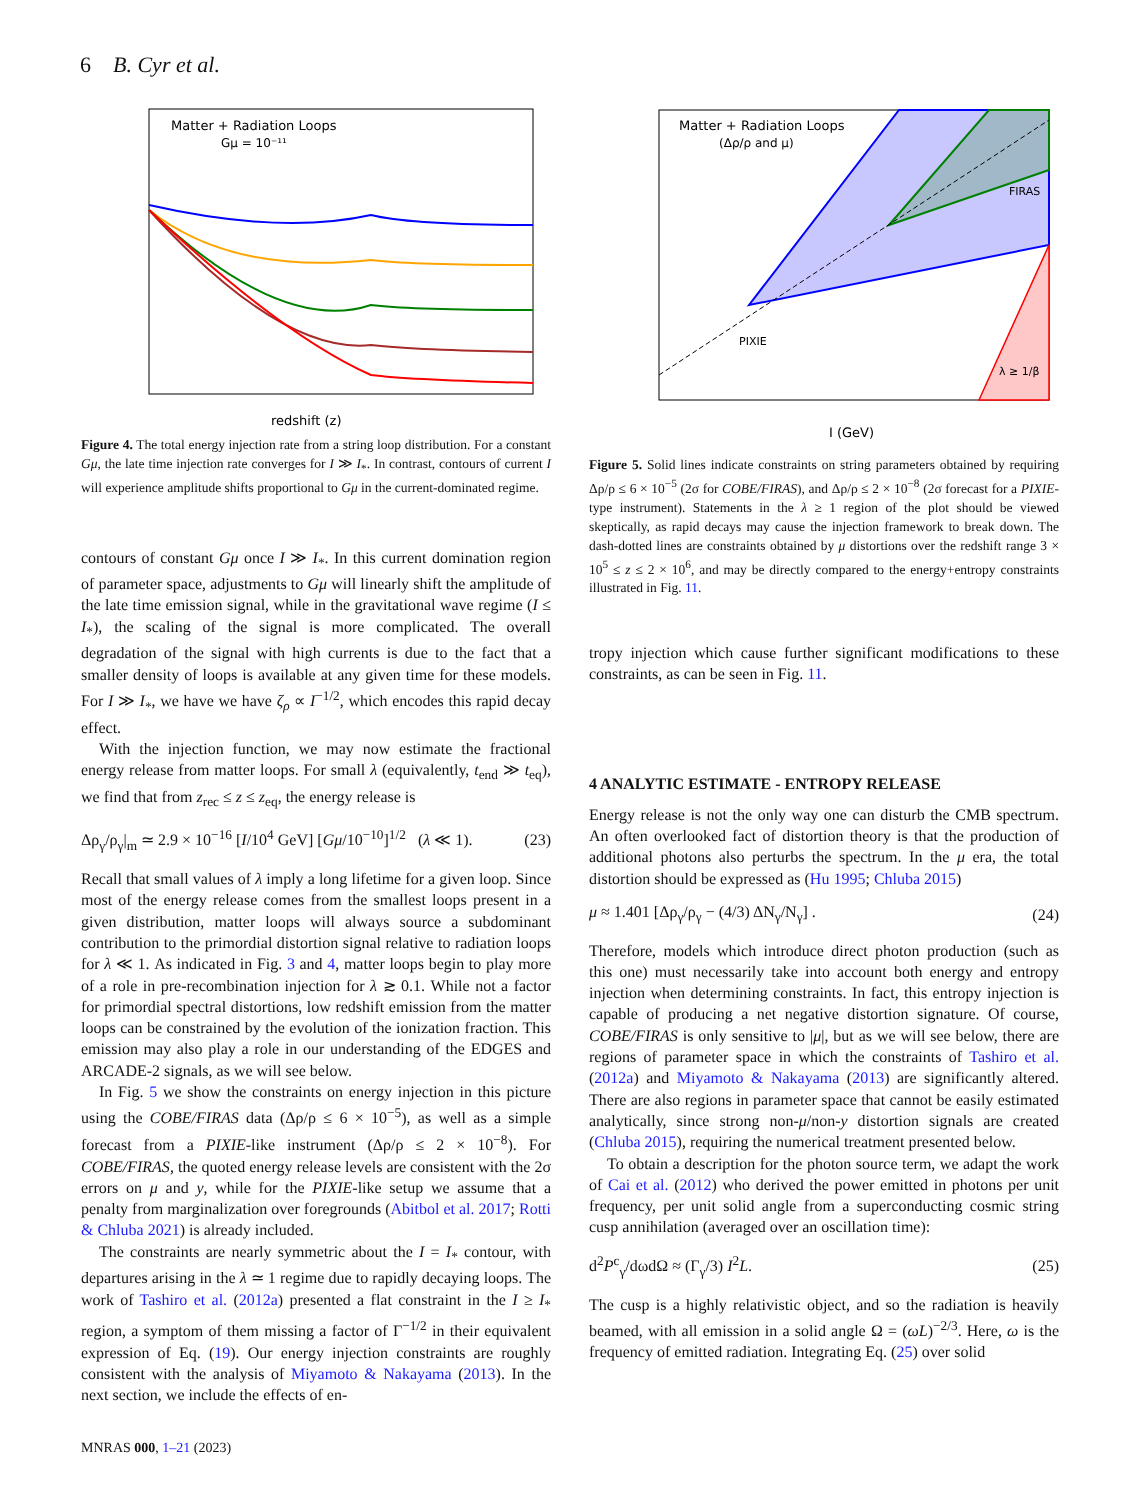6 B. Cyr et al.
Matter + Radiation Loops
Gμ = 10⁻¹¹
redshift (z)
Figure 4. The total energy injection rate from a string loop distribution. For a constant Gμ, the late time injection rate converges for I ≫ I<sub>*</sub>. In contrast, contours of current I will experience amplitude shifts proportional to Gμ in the current-dominated regime.
contours of constant Gμ once I ≫ I<sub>*</sub>. In this current domination region of parameter space, adjustments to Gμ will linearly shift the amplitude of the late time emission signal, while in the gravitational wave regime (I ≤ I<sub>*</sub>), the scaling of the signal is more complicated. The overall degradation of the signal with high currents is due to the fact that a smaller density of loops is available at any given time for these models. For I ≫ I<sub>*</sub>, we have we have ζ<sub>ρ</sub> ∝ I<sup>−1/2</sup>, which encodes this rapid decay effect.
With the injection function, we may now estimate the fractional energy release from matter loops. For small λ (equivalently, t<sub>end</sub> ≫ t<sub>eq</sub>), we find that from z<sub>rec</sub> ≤ z ≤ z<sub>eq</sub>, the energy release is
Δρ<sub>γ</sub>/ρ<sub>γ</sub>|<sub>m</sub> ≃ 2.9 × 10<sup>−16</sup> [I/10<sup>4</sup> GeV] [Gμ/10<sup>−10</sup>]<sup>1/2</sup> (λ ≪ 1). (23)
Recall that small values of λ imply a long lifetime for a given loop. Since most of the energy release comes from the smallest loops present in a given distribution, matter loops will always source a subdominant contribution to the primordial distortion signal relative to radiation loops for λ ≪ 1. As indicated in Fig. 3 and 4, matter loops begin to play more of a role in pre-recombination injection for λ ≳ 0.1. While not a factor for primordial spectral distortions, low redshift emission from the matter loops can be constrained by the evolution of the ionization fraction. This emission may also play a role in our understanding of the EDGES and ARCADE-2 signals, as we will see below.
In Fig. 5 we show the constraints on energy injection in this picture using the COBE/FIRAS data (Δρ/ρ ≤ 6 × 10<sup>−5</sup>), as well as a simple forecast from a PIXIE-like instrument (Δρ/ρ ≤ 2 × 10<sup>−8</sup>). For COBE/FIRAS, the quoted energy release levels are consistent with the 2σ errors on μ and y, while for the PIXIE-like setup we assume that a penalty from marginalization over foregrounds (Abitbol et al. 2017; Rotti & Chluba 2021) is already included.
The constraints are nearly symmetric about the I = I<sub>*</sub> contour, with departures arising in the λ ≃ 1 regime due to rapidly decaying loops. The work of Tashiro et al. (2012a) presented a flat constraint in the I ≥ I<sub>*</sub> region, a symptom of them missing a factor of Γ<sup>−1/2</sup> in their equivalent expression of Eq. (19). Our energy injection constraints are roughly consistent with the analysis of Miyamoto & Nakayama (2013). In the next section, we include the effects of en-
Matter + Radiation Loops
(Δρ/ρ and μ)
FIRAS
PIXIE
λ ≥ 1/β
I (GeV)
Figure 5. Solid lines indicate constraints on string parameters obtained by requiring Δρ/ρ ≤ 6 × 10<sup>−5</sup> (2σ for COBE/FIRAS), and Δρ/ρ ≤ 2 × 10<sup>−8</sup> (2σ forecast for a PIXIE-type instrument). Statements in the λ ≥ 1 region of the plot should be viewed skeptically, as rapid decays may cause the injection framework to break down. The dash-dotted lines are constraints obtained by μ distortions over the redshift range 3 × 10<sup>5</sup> ≤ z ≤ 2 × 10<sup>6</sup>, and may be directly compared to the energy+entropy constraints illustrated in Fig. 11.
tropy injection which cause further significant modifications to these constraints, as can be seen in Fig. 11.
4 ANALYTIC ESTIMATE - ENTROPY RELEASE
Energy release is not the only way one can disturb the CMB spectrum. An often overlooked fact of distortion theory is that the production of additional photons also perturbs the spectrum. In the μ era, the total distortion should be expressed as (Hu 1995; Chluba 2015)
μ ≈ 1.401 [Δρ<sub>γ</sub>/ρ<sub>γ</sub> − (4/3) ΔN<sub>γ</sub>/N<sub>γ</sub>] . (24)
Therefore, models which introduce direct photon production (such as this one) must necessarily take into account both energy and entropy injection when determining constraints. In fact, this entropy injection is capable of producing a net negative distortion signature. Of course, COBE/FIRAS is only sensitive to |μ|, but as we will see below, there are regions of parameter space in which the constraints of Tashiro et al. (2012a) and Miyamoto & Nakayama (2013) are significantly altered. There are also regions in parameter space that cannot be easily estimated analytically, since strong non-μ/non-y distortion signals are created (Chluba 2015), requiring the numerical treatment presented below.
To obtain a description for the photon source term, we adapt the work of Cai et al. (2012) who derived the power emitted in photons per unit frequency, per unit solid angle from a superconducting cosmic string cusp annihilation (averaged over an oscillation time):
d<sup>2</sup>P<sup>c</sup><sub>γ</sub>/dωdΩ ≈ (Γ<sub>γ</sub>/3) I<sup>2</sup>L. (25)
The cusp is a highly relativistic object, and so the radiation is heavily beamed, with all emission in a solid angle Ω = (ωL)<sup>−2/3</sup>. Here, ω is the frequency of emitted radiation. Integrating Eq. (25) over solid
MNRAS 000, 1–21 (2023)